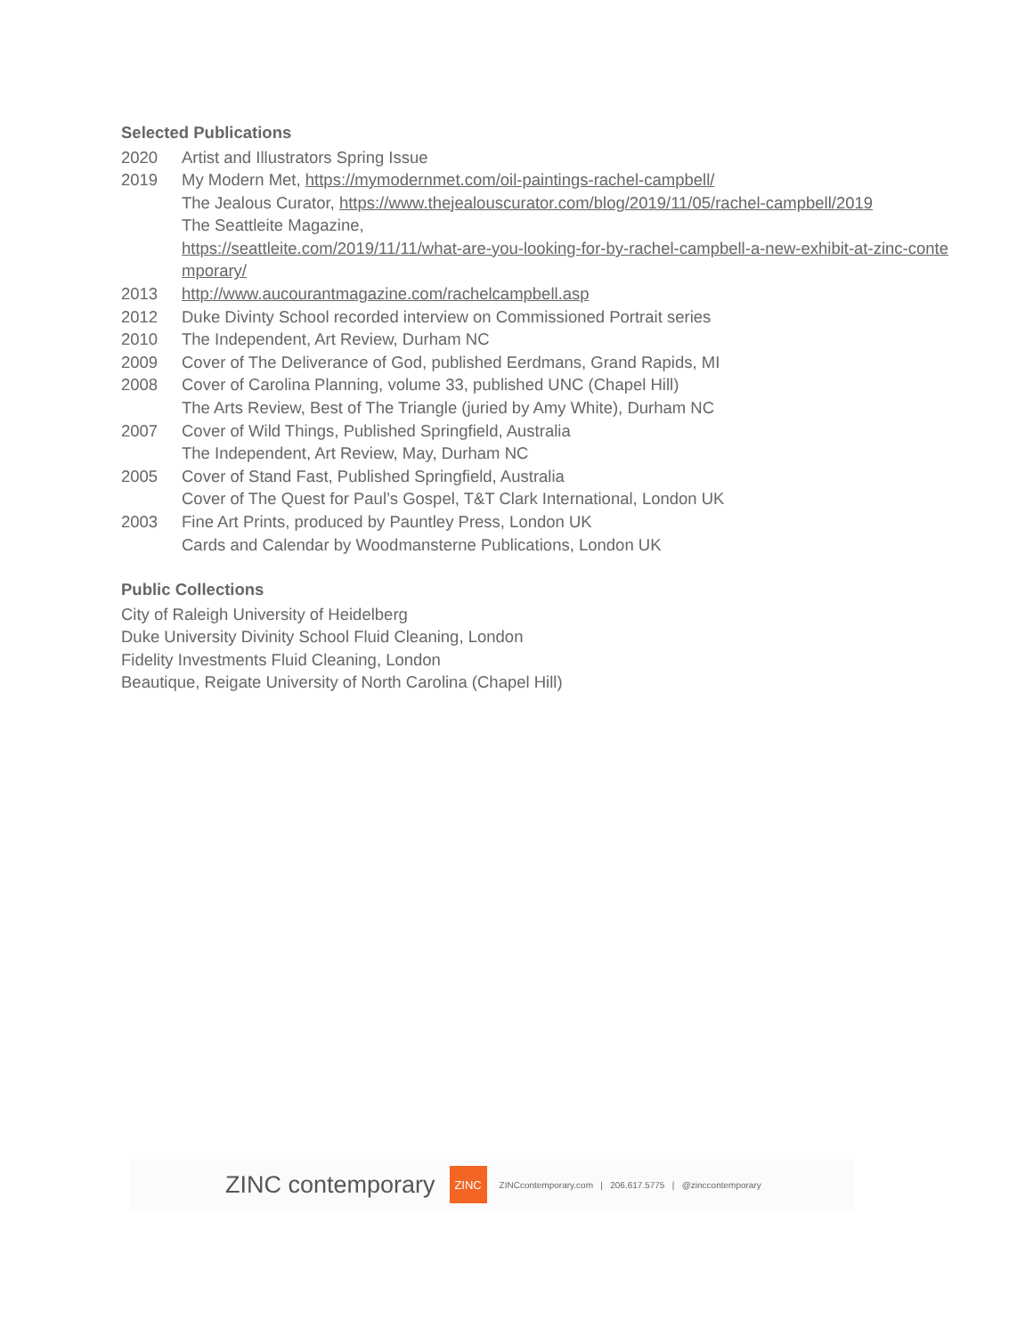Selected Publications
2020 Artist and Illustrators Spring Issue
2019 My Modern Met, https://mymodernmet.com/oil-paintings-rachel-campbell/
The Jealous Curator, https://www.thejealouscurator.com/blog/2019/11/05/rachel-campbell/2019
The Seattleite Magazine,
https://seattleite.com/2019/11/11/what-are-you-looking-for-by-rachel-campbell-a-new-exhibit-at-zinc-contemporary/
2013 http://www.aucourantmagazine.com/rachelcampbell.asp
2012 Duke Divinty School recorded interview on Commissioned Portrait series
2010 The Independent, Art Review, Durham NC
2009 Cover of The Deliverance of God, published Eerdmans, Grand Rapids, MI
2008 Cover of Carolina Planning, volume 33, published UNC (Chapel Hill)
The Arts Review, Best of The Triangle (juried by Amy White), Durham NC
2007 Cover of Wild Things, Published Springfield, Australia
The Independent, Art Review, May, Durham NC
2005 Cover of Stand Fast, Published Springfield, Australia
Cover of The Quest for Paul’s Gospel, T&T Clark International, London UK
2003 Fine Art Prints, produced by Pauntley Press, London UK
Cards and Calendar by Woodmansterne Publications, London UK
Public Collections
City of Raleigh University of Heidelberg
Duke University Divinity School Fluid Cleaning, London
Fidelity Investments Fluid Cleaning, London
Beautique, Reigate University of North Carolina (Chapel Hill)
ZINC contemporary
ZINC
ZINCcontemporary.com | 206.617.5775 | @zinccontemporary